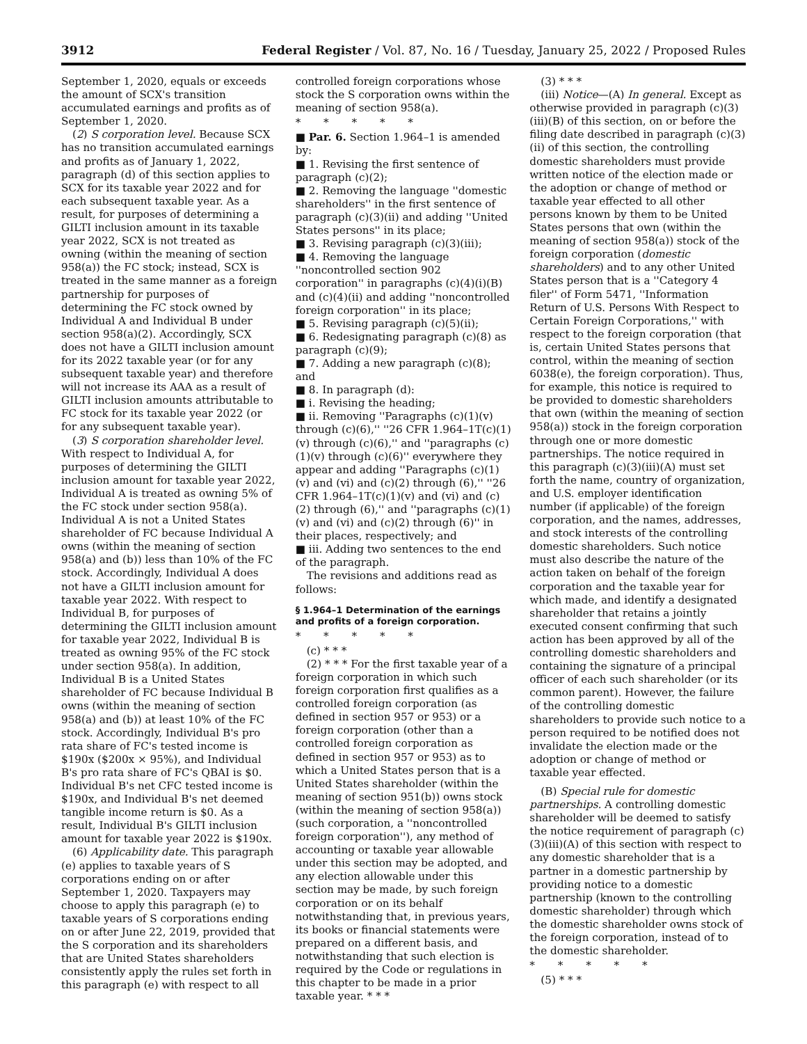3912 Federal Register / Vol. 87, No. 16 / Tuesday, January 25, 2022 / Proposed Rules
September 1, 2020, equals or exceeds the amount of SCX's transition accumulated earnings and profits as of September 1, 2020.
(2) S corporation level. Because SCX has no transition accumulated earnings and profits as of January 1, 2022, paragraph (d) of this section applies to SCX for its taxable year 2022 and for each subsequent taxable year. As a result, for purposes of determining a GILTI inclusion amount in its taxable year 2022, SCX is not treated as owning (within the meaning of section 958(a)) the FC stock; instead, SCX is treated in the same manner as a foreign partnership for purposes of determining the FC stock owned by Individual A and Individual B under section 958(a)(2). Accordingly, SCX does not have a GILTI inclusion amount for its 2022 taxable year (or for any subsequent taxable year) and therefore will not increase its AAA as a result of GILTI inclusion amounts attributable to FC stock for its taxable year 2022 (or for any subsequent taxable year).
(3) S corporation shareholder level. With respect to Individual A, for purposes of determining the GILTI inclusion amount for taxable year 2022, Individual A is treated as owning 5% of the FC stock under section 958(a). Individual A is not a United States shareholder of FC because Individual A owns (within the meaning of section 958(a) and (b)) less than 10% of the FC stock. Accordingly, Individual A does not have a GILTI inclusion amount for taxable year 2022. With respect to Individual B, for purposes of determining the GILTI inclusion amount for taxable year 2022, Individual B is treated as owning 95% of the FC stock under section 958(a). In addition, Individual B is a United States shareholder of FC because Individual B owns (within the meaning of section 958(a) and (b)) at least 10% of the FC stock. Accordingly, Individual B's pro rata share of FC's tested income is $190x ($200x × 95%), and Individual B's pro rata share of FC's QBAI is $0. Individual B's net CFC tested income is $190x, and Individual B's net deemed tangible income return is $0. As a result, Individual B's GILTI inclusion amount for taxable year 2022 is $190x.
(6) Applicability date. This paragraph (e) applies to taxable years of S corporations ending on or after September 1, 2020. Taxpayers may choose to apply this paragraph (e) to taxable years of S corporations ending on or after June 22, 2019, provided that the S corporation and its shareholders that are United States shareholders consistently apply the rules set forth in this paragraph (e) with respect to all
controlled foreign corporations whose stock the S corporation owns within the meaning of section 958(a).
* * * * *
■ Par. 6. Section 1.964–1 is amended by:
■ 1. Revising the first sentence of paragraph (c)(2);
■ 2. Removing the language ''domestic shareholders'' in the first sentence of paragraph (c)(3)(ii) and adding ''United States persons'' in its place;
■ 3. Revising paragraph (c)(3)(iii);
■ 4. Removing the language ''noncontrolled section 902 corporation'' in paragraphs (c)(4)(i)(B) and (c)(4)(ii) and adding ''noncontrolled foreign corporation'' in its place;
■ 5. Revising paragraph (c)(5)(ii);
■ 6. Redesignating paragraph (c)(8) as paragraph (c)(9);
■ 7. Adding a new paragraph (c)(8); and
■ 8. In paragraph (d):
■ i. Revising the heading;
■ ii. Removing ''Paragraphs (c)(1)(v) through (c)(6),'' ''26 CFR 1.964–1T(c)(1)(v) through (c)(6),'' and ''paragraphs (c)(1)(v) through (c)(6)'' everywhere they appear and adding ''Paragraphs (c)(1)(v) and (vi) and (c)(2) through (6),'' ''26 CFR 1.964–1T(c)(1)(v) and (vi) and (c)(2) through (6),'' and ''paragraphs (c)(1)(v) and (vi) and (c)(2) through (6)'' in their places, respectively; and
■ iii. Adding two sentences to the end of the paragraph.
The revisions and additions read as follows:
§ 1.964–1 Determination of the earnings and profits of a foreign corporation.
* * * * *
(c) * * *
(2) * * * For the first taxable year of a foreign corporation in which such foreign corporation first qualifies as a controlled foreign corporation (as defined in section 957 or 953) or a foreign corporation (other than a controlled foreign corporation as defined in section 957 or 953) as to which a United States person that is a United States shareholder (within the meaning of section 951(b)) owns stock (within the meaning of section 958(a)) (such corporation, a ''noncontrolled foreign corporation''), any method of accounting or taxable year allowable under this section may be adopted, and any election allowable under this section may be made, by such foreign corporation or on its behalf notwithstanding that, in previous years, its books or financial statements were prepared on a different basis, and notwithstanding that such election is required by the Code or regulations in this chapter to be made in a prior taxable year. * * *
(3) * * *
(iii) Notice—(A) In general. Except as otherwise provided in paragraph (c)(3)(iii)(B) of this section, on or before the filing date described in paragraph (c)(3)(ii) of this section, the controlling domestic shareholders must provide written notice of the election made or the adoption or change of method or taxable year effected to all other persons known by them to be United States persons that own (within the meaning of section 958(a)) stock of the foreign corporation (domestic shareholders) and to any other United States person that is a ''Category 4 filer'' of Form 5471, ''Information Return of U.S. Persons With Respect to Certain Foreign Corporations,'' with respect to the foreign corporation (that is, certain United States persons that control, within the meaning of section 6038(e), the foreign corporation). Thus, for example, this notice is required to be provided to domestic shareholders that own (within the meaning of section 958(a)) stock in the foreign corporation through one or more domestic partnerships. The notice required in this paragraph (c)(3)(iii)(A) must set forth the name, country of organization, and U.S. employer identification number (if applicable) of the foreign corporation, and the names, addresses, and stock interests of the controlling domestic shareholders. Such notice must also describe the nature of the action taken on behalf of the foreign corporation and the taxable year for which made, and identify a designated shareholder that retains a jointly executed consent confirming that such action has been approved by all of the controlling domestic shareholders and containing the signature of a principal officer of each such shareholder (or its common parent). However, the failure of the controlling domestic shareholders to provide such notice to a person required to be notified does not invalidate the election made or the adoption or change of method or taxable year effected.
(B) Special rule for domestic partnerships. A controlling domestic shareholder will be deemed to satisfy the notice requirement of paragraph (c)(3)(iii)(A) of this section with respect to any domestic shareholder that is a partner in a domestic partnership by providing notice to a domestic partnership (known to the controlling domestic shareholder) through which the domestic shareholder owns stock of the foreign corporation, instead of to the domestic shareholder.
* * * * *
(5) * * *